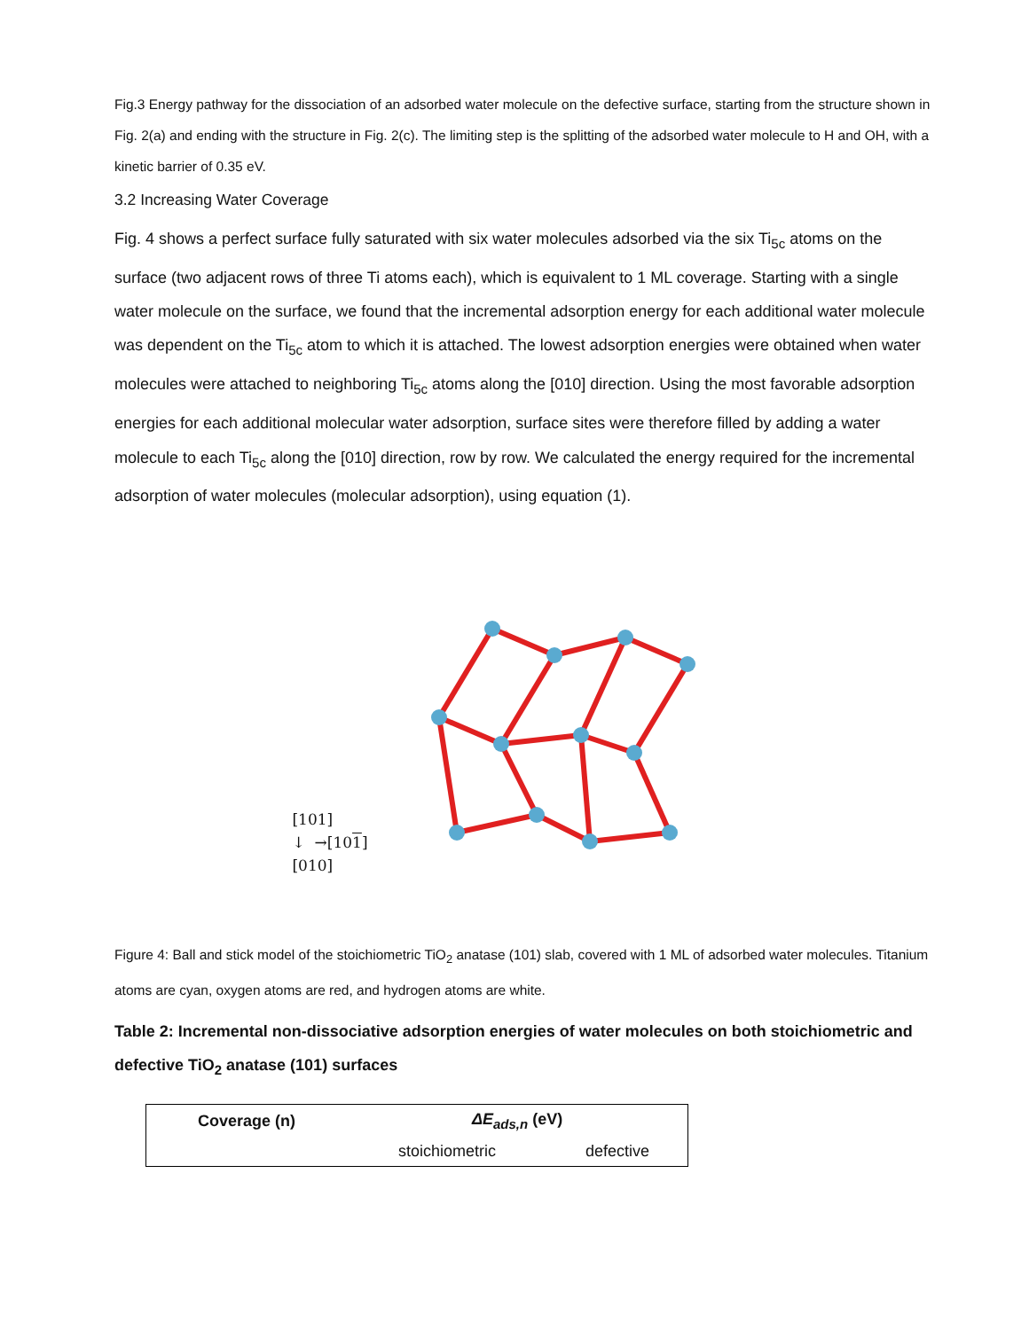Fig.3 Energy pathway for the dissociation of an adsorbed water molecule on the defective surface, starting from the structure shown in Fig. 2(a) and ending with the structure in Fig. 2(c). The limiting step is the splitting of the adsorbed water molecule to H and OH, with a kinetic barrier of 0.35 eV.
3.2 Increasing Water Coverage
Fig. 4 shows a perfect surface fully saturated with six water molecules adsorbed via the six Ti<sub>5c</sub> atoms on the surface (two adjacent rows of three Ti atoms each), which is equivalent to 1 ML coverage. Starting with a single water molecule on the surface, we found that the incremental adsorption energy for each additional water molecule was dependent on the Ti<sub>5c</sub> atom to which it is attached. The lowest adsorption energies were obtained when water molecules were attached to neighboring Ti<sub>5c</sub> atoms along the [010] direction. Using the most favorable adsorption energies for each additional molecular water adsorption, surface sites were therefore filled by adding a water molecule to each Ti<sub>5c</sub> along the [010] direction, row by row. We calculated the energy required for the incremental adsorption of water molecules (molecular adsorption), using equation (1).
[101]
↓ →[101]
[010]
Figure 4: Ball and stick model of the stoichiometric TiO<sub>2</sub> anatase (101) slab, covered with 1 ML of adsorbed water molecules. Titanium atoms are cyan, oxygen atoms are red, and hydrogen atoms are white.
Table 2: Incremental non-dissociative adsorption energies of water molecules on both stoichiometric and defective TiO<sub>2</sub> anatase (101) surfaces
| Coverage (n) | ΔE<sub>ads,n</sub> (eV) | |
| --- | --- | --- |
| | stoichiometric | defective |